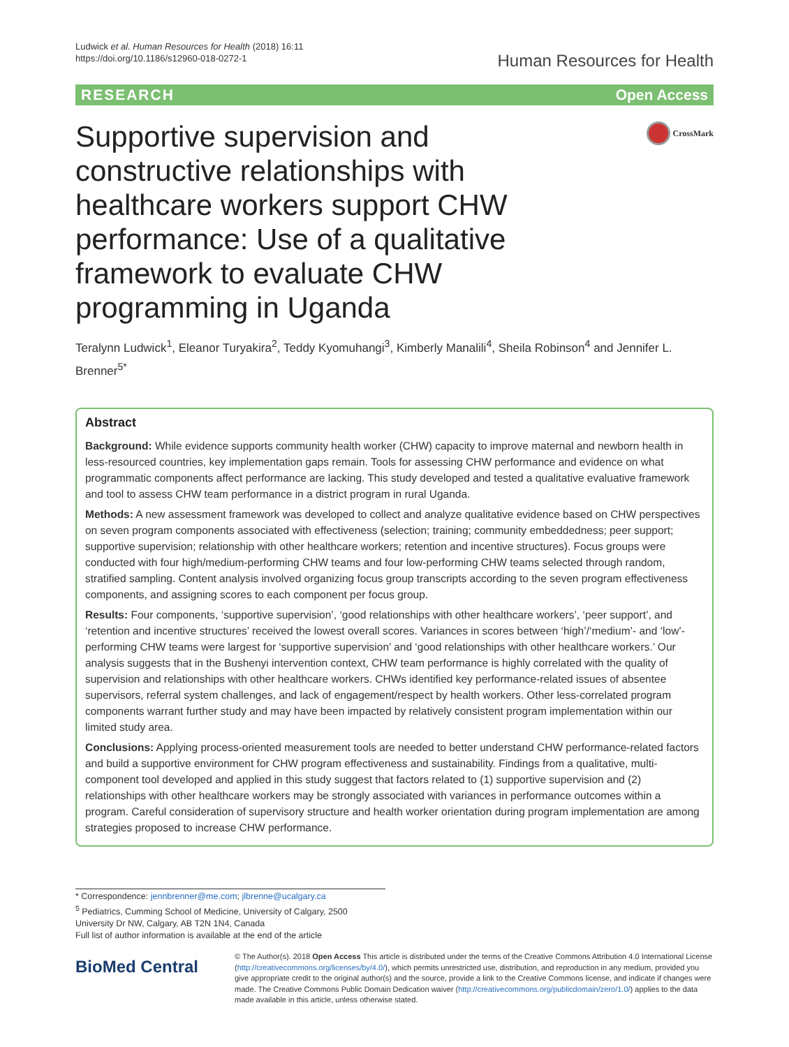Ludwick et al. Human Resources for Health (2018) 16:11
https://doi.org/10.1186/s12960-018-0272-1
Human Resources for Health
RESEARCH Open Access
Supportive supervision and constructive relationships with healthcare workers support CHW performance: Use of a qualitative framework to evaluate CHW programming in Uganda
CrossMark
Teralynn Ludwick<sup>1</sup>, Eleanor Turyakira<sup>2</sup>, Teddy Kyomuhangi<sup>3</sup>, Kimberly Manalili<sup>4</sup>, Sheila Robinson<sup>4</sup> and Jennifer L. Brenner<sup>5*</sup>
Abstract
Background: While evidence supports community health worker (CHW) capacity to improve maternal and newborn health in less-resourced countries, key implementation gaps remain. Tools for assessing CHW performance and evidence on what programmatic components affect performance are lacking. This study developed and tested a qualitative evaluative framework and tool to assess CHW team performance in a district program in rural Uganda.
Methods: A new assessment framework was developed to collect and analyze qualitative evidence based on CHW perspectives on seven program components associated with effectiveness (selection; training; community embeddedness; peer support; supportive supervision; relationship with other healthcare workers; retention and incentive structures). Focus groups were conducted with four high/medium-performing CHW teams and four low-performing CHW teams selected through random, stratified sampling. Content analysis involved organizing focus group transcripts according to the seven program effectiveness components, and assigning scores to each component per focus group.
Results: Four components, ‘supportive supervision’, ‘good relationships with other healthcare workers’, ‘peer support’, and ‘retention and incentive structures’ received the lowest overall scores. Variances in scores between ‘high’/‘medium’- and ‘low’-performing CHW teams were largest for ‘supportive supervision’ and ‘good relationships with other healthcare workers.’ Our analysis suggests that in the Bushenyi intervention context, CHW team performance is highly correlated with the quality of supervision and relationships with other healthcare workers. CHWs identified key performance-related issues of absentee supervisors, referral system challenges, and lack of engagement/respect by health workers. Other less-correlated program components warrant further study and may have been impacted by relatively consistent program implementation within our limited study area.
Conclusions: Applying process-oriented measurement tools are needed to better understand CHW performance-related factors and build a supportive environment for CHW program effectiveness and sustainability. Findings from a qualitative, multi-component tool developed and applied in this study suggest that factors related to (1) supportive supervision and (2) relationships with other healthcare workers may be strongly associated with variances in performance outcomes within a program. Careful consideration of supervisory structure and health worker orientation during program implementation are among strategies proposed to increase CHW performance.
* Correspondence: jennbrenner@me.com; jlbrenne@ucalgary.ca
<sup>5</sup> Pediatrics, Cumming School of Medicine, University of Calgary, 2500 University Dr NW, Calgary, AB T2N 1N4, Canada
Full list of author information is available at the end of the article
BioMed Central
© The Author(s). 2018 Open Access This article is distributed under the terms of the Creative Commons Attribution 4.0 International License (http://creativecommons.org/licenses/by/4.0/), which permits unrestricted use, distribution, and reproduction in any medium, provided you give appropriate credit to the original author(s) and the source, provide a link to the Creative Commons license, and indicate if changes were made. The Creative Commons Public Domain Dedication waiver (http://creativecommons.org/publicdomain/zero/1.0/) applies to the data made available in this article, unless otherwise stated.